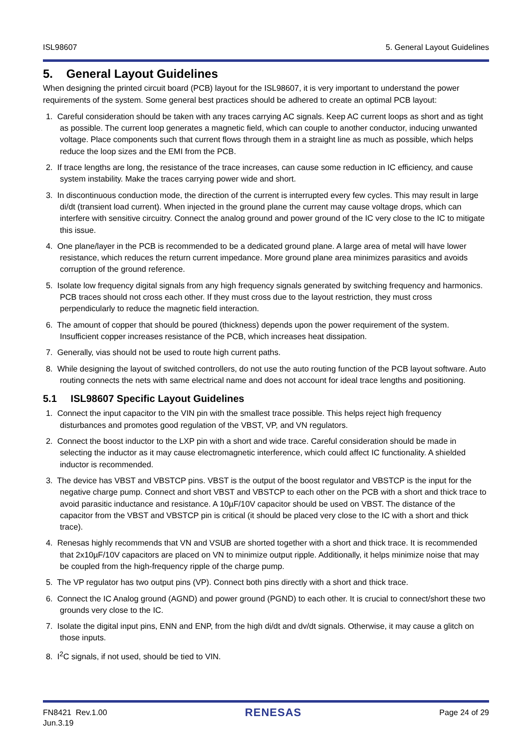ISL98607 5. General Layout Guidelines
5. General Layout Guidelines
When designing the printed circuit board (PCB) layout for the ISL98607, it is very important to understand the power requirements of the system. Some general best practices should be adhered to create an optimal PCB layout:
1. Careful consideration should be taken with any traces carrying AC signals. Keep AC current loops as short and as tight as possible. The current loop generates a magnetic field, which can couple to another conductor, inducing unwanted voltage. Place components such that current flows through them in a straight line as much as possible, which helps reduce the loop sizes and the EMI from the PCB.
2. If trace lengths are long, the resistance of the trace increases, can cause some reduction in IC efficiency, and cause system instability. Make the traces carrying power wide and short.
3. In discontinuous conduction mode, the direction of the current is interrupted every few cycles. This may result in large di/dt (transient load current). When injected in the ground plane the current may cause voltage drops, which can interfere with sensitive circuitry. Connect the analog ground and power ground of the IC very close to the IC to mitigate this issue.
4. One plane/layer in the PCB is recommended to be a dedicated ground plane. A large area of metal will have lower resistance, which reduces the return current impedance. More ground plane area minimizes parasitics and avoids corruption of the ground reference.
5. Isolate low frequency digital signals from any high frequency signals generated by switching frequency and harmonics. PCB traces should not cross each other. If they must cross due to the layout restriction, they must cross perpendicularly to reduce the magnetic field interaction.
6. The amount of copper that should be poured (thickness) depends upon the power requirement of the system. Insufficient copper increases resistance of the PCB, which increases heat dissipation.
7. Generally, vias should not be used to route high current paths.
8. While designing the layout of switched controllers, do not use the auto routing function of the PCB layout software. Auto routing connects the nets with same electrical name and does not account for ideal trace lengths and positioning.
5.1 ISL98607 Specific Layout Guidelines
1. Connect the input capacitor to the VIN pin with the smallest trace possible. This helps reject high frequency disturbances and promotes good regulation of the VBST, VP, and VN regulators.
2. Connect the boost inductor to the LXP pin with a short and wide trace. Careful consideration should be made in selecting the inductor as it may cause electromagnetic interference, which could affect IC functionality. A shielded inductor is recommended.
3. The device has VBST and VBSTCP pins. VBST is the output of the boost regulator and VBSTCP is the input for the negative charge pump. Connect and short VBST and VBSTCP to each other on the PCB with a short and thick trace to avoid parasitic inductance and resistance. A 10µF/10V capacitor should be used on VBST. The distance of the capacitor from the VBST and VBSTCP pin is critical (it should be placed very close to the IC with a short and thick trace).
4. Renesas highly recommends that VN and VSUB are shorted together with a short and thick trace. It is recommended that 2x10µF/10V capacitors are placed on VN to minimize output ripple. Additionally, it helps minimize noise that may be coupled from the high-frequency ripple of the charge pump.
5. The VP regulator has two output pins (VP). Connect both pins directly with a short and thick trace.
6. Connect the IC Analog ground (AGND) and power ground (PGND) to each other. It is crucial to connect/short these two grounds very close to the IC.
7. Isolate the digital input pins, ENN and ENP, from the high di/dt and dv/dt signals. Otherwise, it may cause a glitch on those inputs.
8. I<sup>2</sup>C signals, if not used, should be tied to VIN.
FN8421 Rev.1.00
Jun.3.19 RENESAS Page 24 of 29